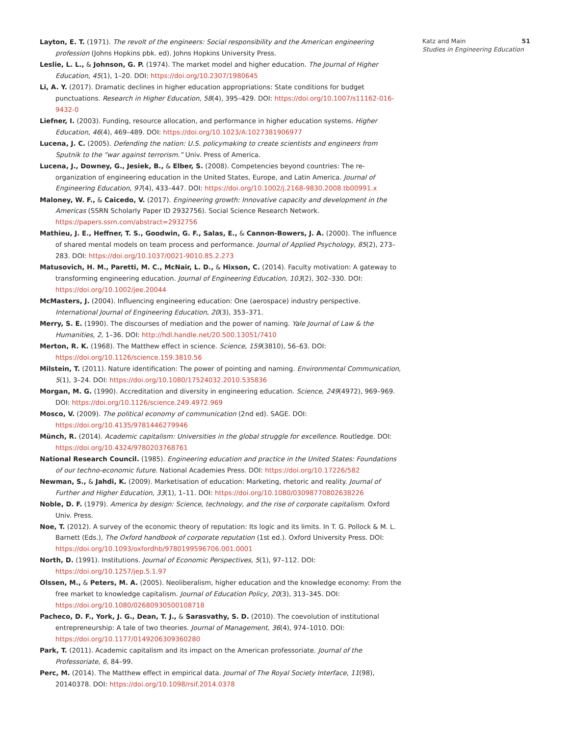Layton, E. T. (1971). The revolt of the engineers: Social responsibility and the American engineering profession (Johns Hopkins pbk. ed). Johns Hopkins University Press.
Leslie, L. L., & Johnson, G. P. (1974). The market model and higher education. The Journal of Higher Education, 45(1), 1–20. DOI: https://doi.org/10.2307/1980645
Li, A. Y. (2017). Dramatic declines in higher education appropriations: State conditions for budget punctuations. Research in Higher Education, 58(4), 395–429. DOI: https://doi.org/10.1007/s11162-016-9432-0
Liefner, I. (2003). Funding, resource allocation, and performance in higher education systems. Higher Education, 46(4), 469–489. DOI: https://doi.org/10.1023/A:1027381906977
Lucena, J. C. (2005). Defending the nation: U.S. policymaking to create scientists and engineers from Sputnik to the “war against terrorism.” Univ. Press of America.
Lucena, J., Downey, G., Jesiek, B., & Elber, S. (2008). Competencies beyond countries: The re-organization of engineering education in the United States, Europe, and Latin America. Journal of Engineering Education, 97(4), 433–447. DOI: https://doi.org/10.1002/j.2168-9830.2008.tb00991.x
Maloney, W. F., & Caicedo, V. (2017). Engineering growth: Innovative capacity and development in the Americas (SSRN Scholarly Paper ID 2932756). Social Science Research Network. https://papers.ssrn.com/abstract=2932756
Mathieu, J. E., Heffner, T. S., Goodwin, G. F., Salas, E., & Cannon-Bowers, J. A. (2000). The influence of shared mental models on team process and performance. Journal of Applied Psychology, 85(2), 273–283. DOI: https://doi.org/10.1037/0021-9010.85.2.273
Matusovich, H. M., Paretti, M. C., McNair, L. D., & Hixson, C. (2014). Faculty motivation: A gateway to transforming engineering education. Journal of Engineering Education, 103(2), 302–330. DOI: https://doi.org/10.1002/jee.20044
McMasters, J. (2004). Influencing engineering education: One (aerospace) industry perspective. International Journal of Engineering Education, 20(3), 353–371.
Merry, S. E. (1990). The discourses of mediation and the power of naming. Yale Journal of Law & the Humanities, 2, 1–36. DOI: http://hdl.handle.net/20.500.13051/7410
Merton, R. K. (1968). The Matthew effect in science. Science, 159(3810), 56–63. DOI: https://doi.org/10.1126/science.159.3810.56
Milstein, T. (2011). Nature identification: The power of pointing and naming. Environmental Communication, 5(1), 3–24. DOI: https://doi.org/10.1080/17524032.2010.535836
Morgan, M. G. (1990). Accreditation and diversity in engineering education. Science, 249(4972), 969–969. DOI: https://doi.org/10.1126/science.249.4972.969
Mosco, V. (2009). The political economy of communication (2nd ed). SAGE. DOI: https://doi.org/10.4135/9781446279946
Münch, R. (2014). Academic capitalism: Universities in the global struggle for excellence. Routledge. DOI: https://doi.org/10.4324/9780203768761
National Research Council. (1985). Engineering education and practice in the United States: Foundations of our techno-economic future. National Academies Press. DOI: https://doi.org/10.17226/582
Newman, S., & Jahdi, K. (2009). Marketisation of education: Marketing, rhetoric and reality. Journal of Further and Higher Education, 33(1), 1–11. DOI: https://doi.org/10.1080/03098770802638226
Noble, D. F. (1979). America by design: Science, technology, and the rise of corporate capitalism. Oxford Univ. Press.
Noe, T. (2012). A survey of the economic theory of reputation: Its logic and its limits. In T. G. Pollock & M. L. Barnett (Eds.), The Oxford handbook of corporate reputation (1st ed.). Oxford University Press. DOI: https://doi.org/10.1093/oxfordhb/9780199596706.001.0001
North, D. (1991). Institutions. Journal of Economic Perspectives, 5(1), 97–112. DOI: https://doi.org/10.1257/jep.5.1.97
Olssen, M., & Peters, M. A. (2005). Neoliberalism, higher education and the knowledge economy: From the free market to knowledge capitalism. Journal of Education Policy, 20(3), 313–345. DOI: https://doi.org/10.1080/02680930500108718
Pacheco, D. F., York, J. G., Dean, T. J., & Sarasvathy, S. D. (2010). The coevolution of institutional entrepreneurship: A tale of two theories. Journal of Management, 36(4), 974–1010. DOI: https://doi.org/10.1177/0149206309360280
Park, T. (2011). Academic capitalism and its impact on the American professoriate. Journal of the Professoriate, 6, 84–99.
Perc, M. (2014). The Matthew effect in empirical data. Journal of The Royal Society Interface, 11(98), 20140378. DOI: https://doi.org/10.1098/rsif.2014.0378
Katz and Main 51
Studies in Engineering Education